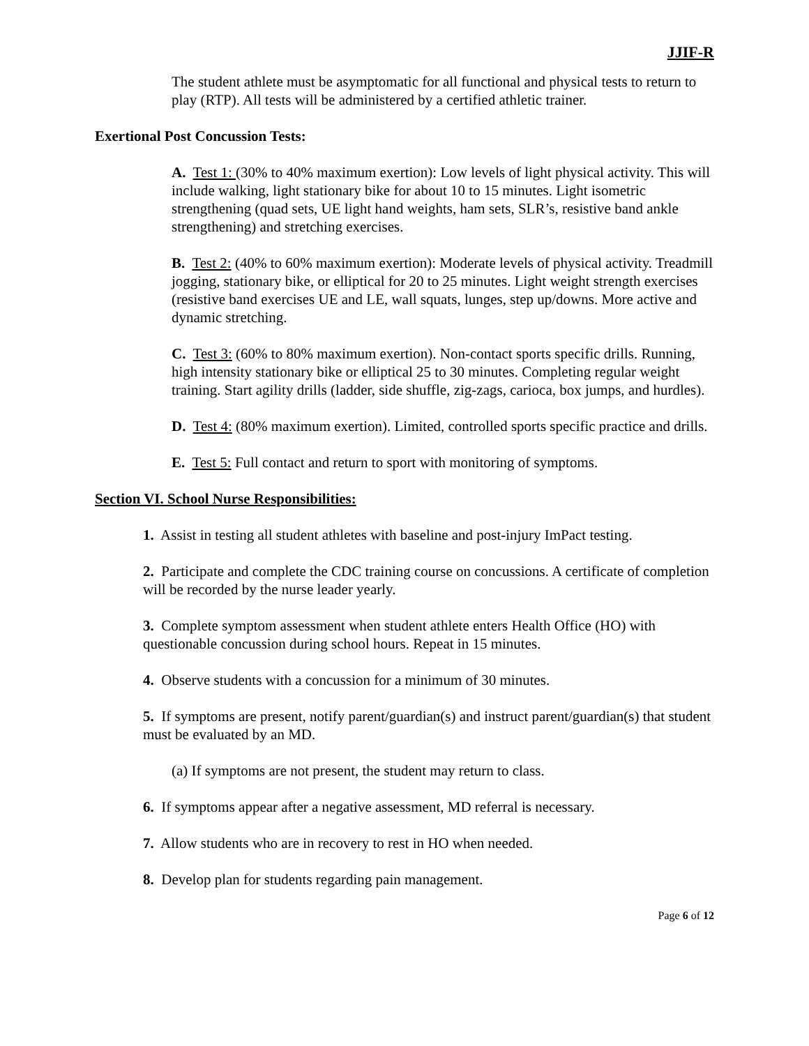JJIF-R
The student athlete must be asymptomatic for all functional and physical tests to return to play (RTP). All tests will be administered by a certified athletic trainer.
Exertional Post Concussion Tests:
A. Test 1: (30% to 40% maximum exertion): Low levels of light physical activity. This will include walking, light stationary bike for about 10 to 15 minutes. Light isometric strengthening (quad sets, UE light hand weights, ham sets, SLR’s, resistive band ankle strengthening) and stretching exercises.
B. Test 2: (40% to 60% maximum exertion): Moderate levels of physical activity. Treadmill jogging, stationary bike, or elliptical for 20 to 25 minutes. Light weight strength exercises (resistive band exercises UE and LE, wall squats, lunges, step up/downs. More active and dynamic stretching.
C. Test 3: (60% to 80% maximum exertion). Non-contact sports specific drills. Running, high intensity stationary bike or elliptical 25 to 30 minutes. Completing regular weight training. Start agility drills (ladder, side shuffle, zig-zags, carioca, box jumps, and hurdles).
D. Test 4: (80% maximum exertion). Limited, controlled sports specific practice and drills.
E. Test 5: Full contact and return to sport with monitoring of symptoms.
Section VI. School Nurse Responsibilities:
1. Assist in testing all student athletes with baseline and post-injury ImPact testing.
2. Participate and complete the CDC training course on concussions. A certificate of completion will be recorded by the nurse leader yearly.
3. Complete symptom assessment when student athlete enters Health Office (HO) with questionable concussion during school hours. Repeat in 15 minutes.
4. Observe students with a concussion for a minimum of 30 minutes.
5. If symptoms are present, notify parent/guardian(s) and instruct parent/guardian(s) that student must be evaluated by an MD.
(a) If symptoms are not present, the student may return to class.
6. If symptoms appear after a negative assessment, MD referral is necessary.
7. Allow students who are in recovery to rest in HO when needed.
8. Develop plan for students regarding pain management.
Page 6 of 12